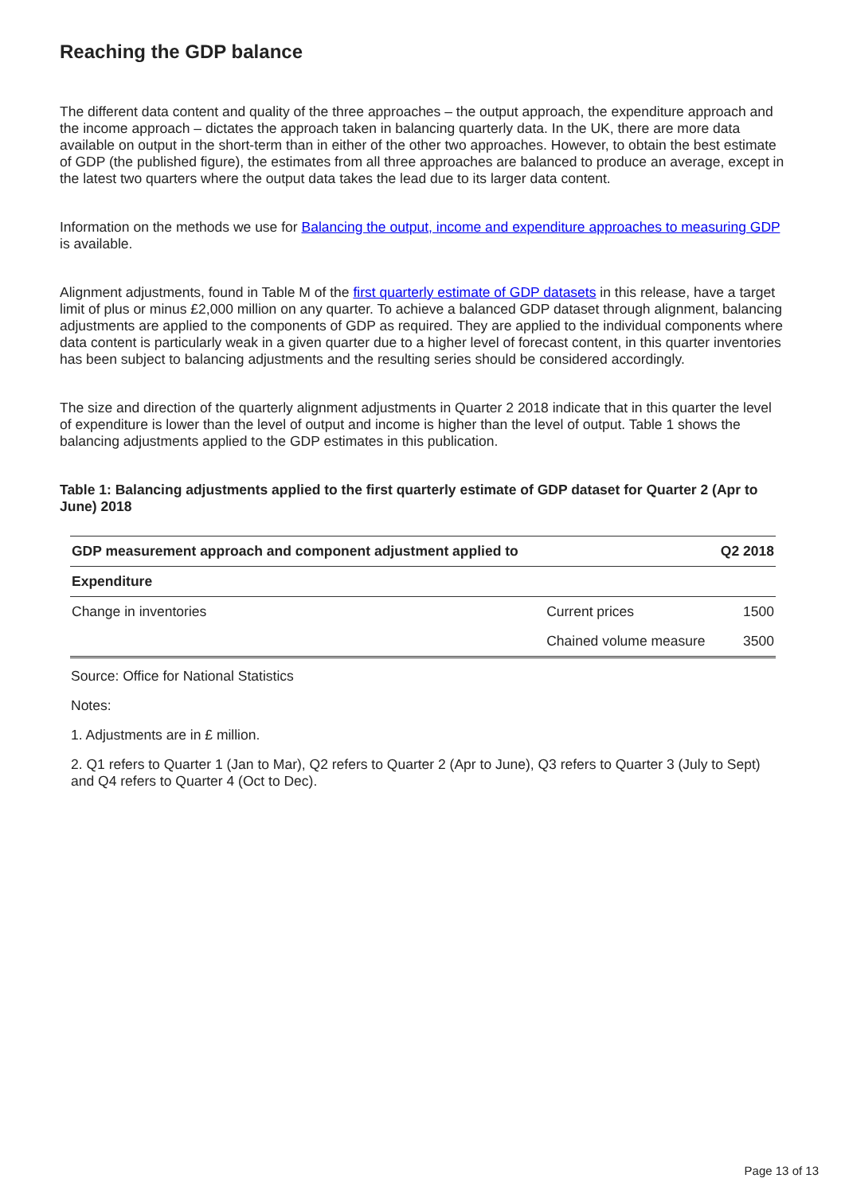Reaching the GDP balance
The different data content and quality of the three approaches – the output approach, the expenditure approach and the income approach – dictates the approach taken in balancing quarterly data. In the UK, there are more data available on output in the short-term than in either of the other two approaches. However, to obtain the best estimate of GDP (the published figure), the estimates from all three approaches are balanced to produce an average, except in the latest two quarters where the output data takes the lead due to its larger data content.
Information on the methods we use for Balancing the output, income and expenditure approaches to measuring GDP is available.
Alignment adjustments, found in Table M of the first quarterly estimate of GDP datasets in this release, have a target limit of plus or minus £2,000 million on any quarter. To achieve a balanced GDP dataset through alignment, balancing adjustments are applied to the components of GDP as required. They are applied to the individual components where data content is particularly weak in a given quarter due to a higher level of forecast content, in this quarter inventories has been subject to balancing adjustments and the resulting series should be considered accordingly.
The size and direction of the quarterly alignment adjustments in Quarter 2 2018 indicate that in this quarter the level of expenditure is lower than the level of output and income is higher than the level of output. Table 1 shows the balancing adjustments applied to the GDP estimates in this publication.
Table 1: Balancing adjustments applied to the first quarterly estimate of GDP dataset for Quarter 2 (Apr to June) 2018
| GDP measurement approach and component adjustment applied to | | Q2 2018 |
| --- | --- | --- |
| Expenditure | | |
| Change in inventories | Current prices | 1500 |
| | Chained volume measure | 3500 |
Source: Office for National Statistics
Notes:
1. Adjustments are in £ million.
2. Q1 refers to Quarter 1 (Jan to Mar), Q2 refers to Quarter 2 (Apr to June), Q3 refers to Quarter 3 (July to Sept) and Q4 refers to Quarter 4 (Oct to Dec).
Page 13 of 13